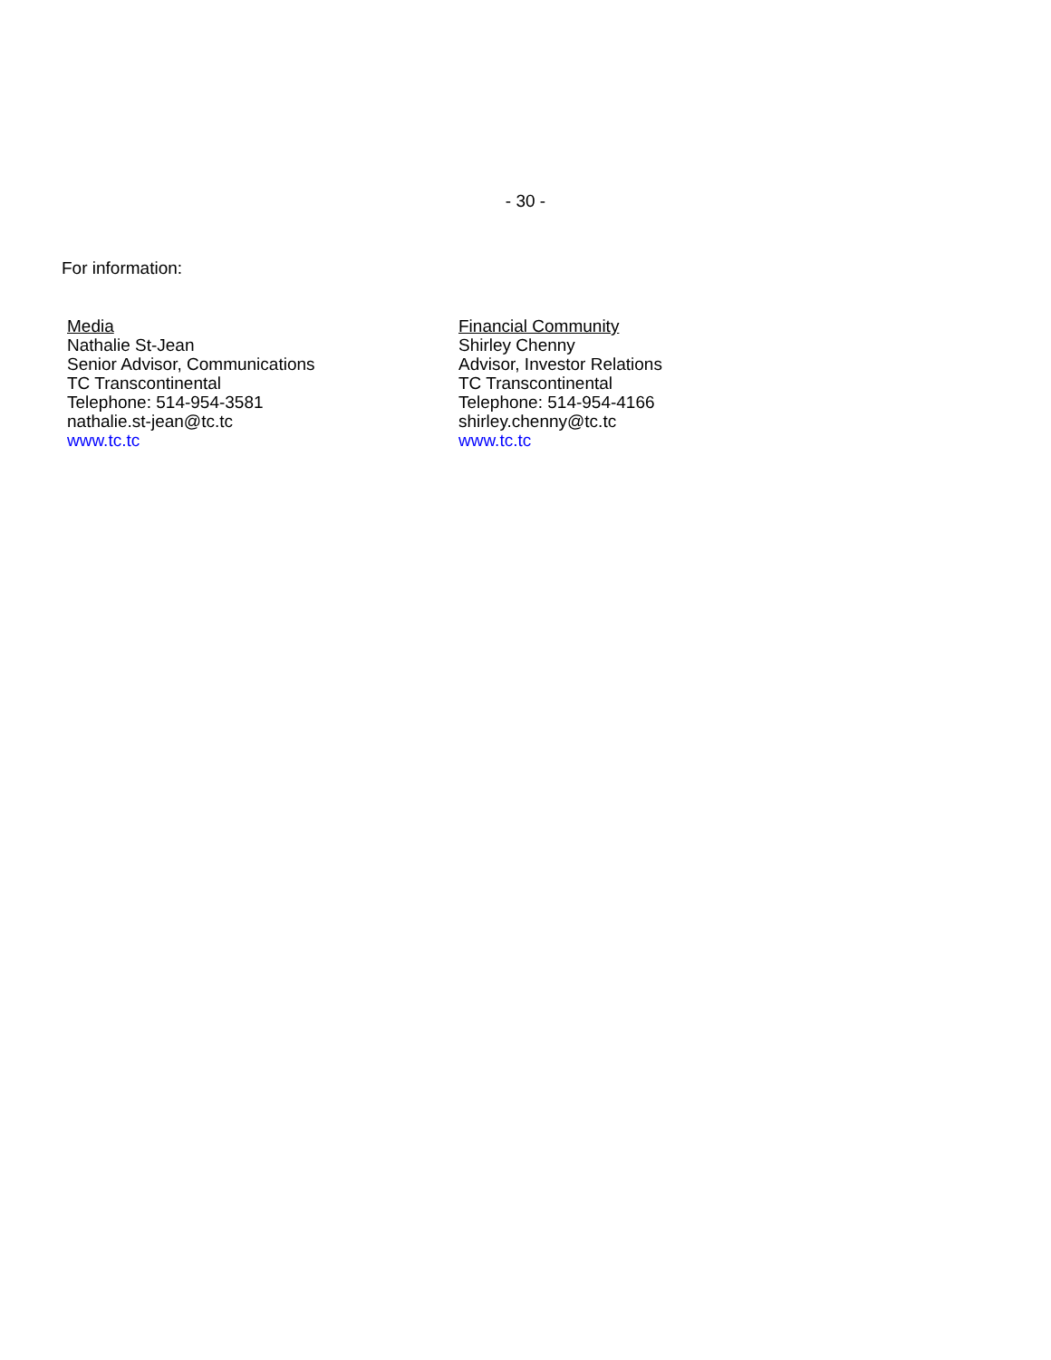- 30 -
For information:
Media
Nathalie St-Jean
Senior Advisor, Communications
TC Transcontinental
Telephone: 514-954-3581
nathalie.st-jean@tc.tc
www.tc.tc
Financial Community
Shirley Chenny
Advisor, Investor Relations
TC Transcontinental
Telephone: 514-954-4166
shirley.chenny@tc.tc
www.tc.tc